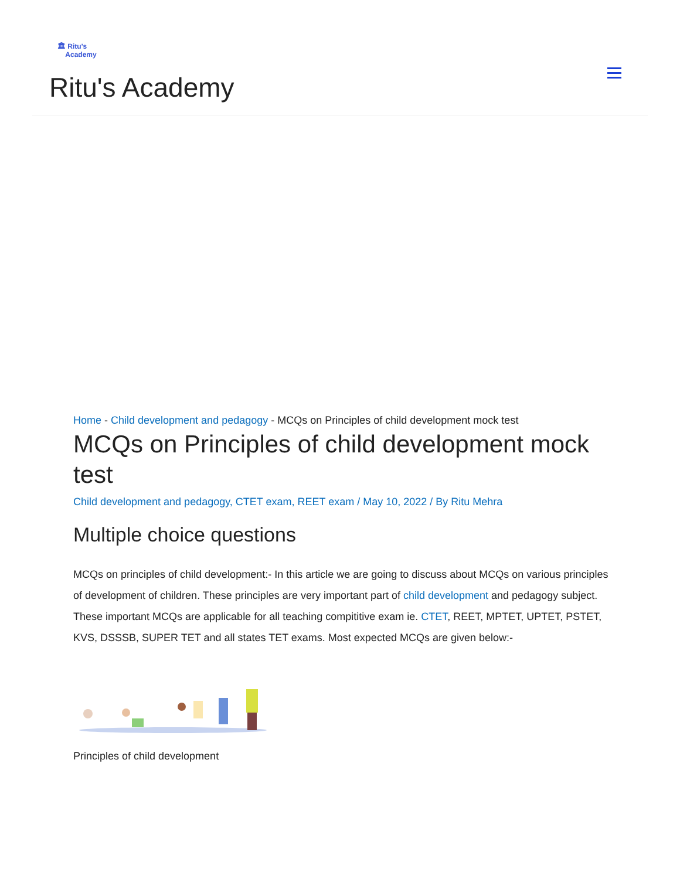🏛 Ritu's
Academy
Ritu's Academy
Home - Child development and pedagogy - MCQs on Principles of child development mock test
MCQs on Principles of child development mock test
Child development and pedagogy, CTET exam, REET exam / May 10, 2022 / By Ritu Mehra
Multiple choice questions
MCQs on principles of child development:- In this article we are going to discuss about MCQs on various principles of development of children. These principles are very important part of child development and pedagogy subject. These important MCQs are applicable for all teaching compititive exam ie. CTET, REET, MPTET, UPTET, PSTET, KVS, DSSSB, SUPER TET and all states TET exams. Most expected MCQs are given below:-
Principles of child development